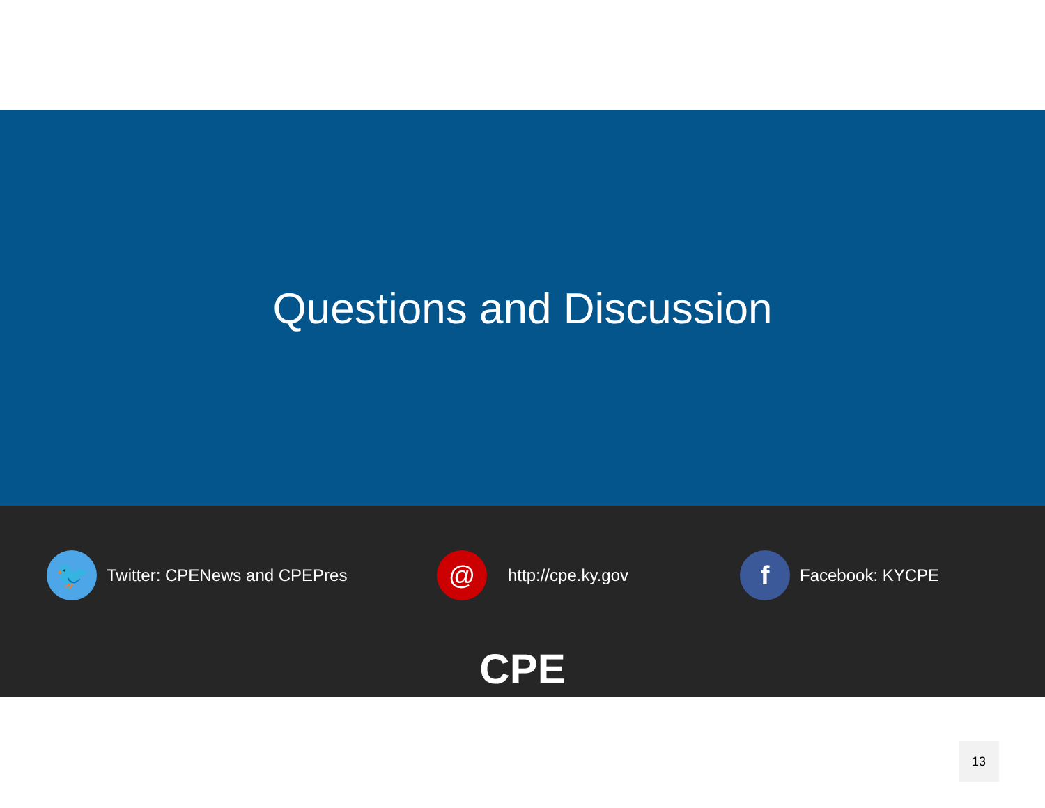Questions and Discussion
🐦
Twitter: CPENews and CPEPres
@
http://cpe.ky.gov
f
Facebook: KYCPE
CPE
13